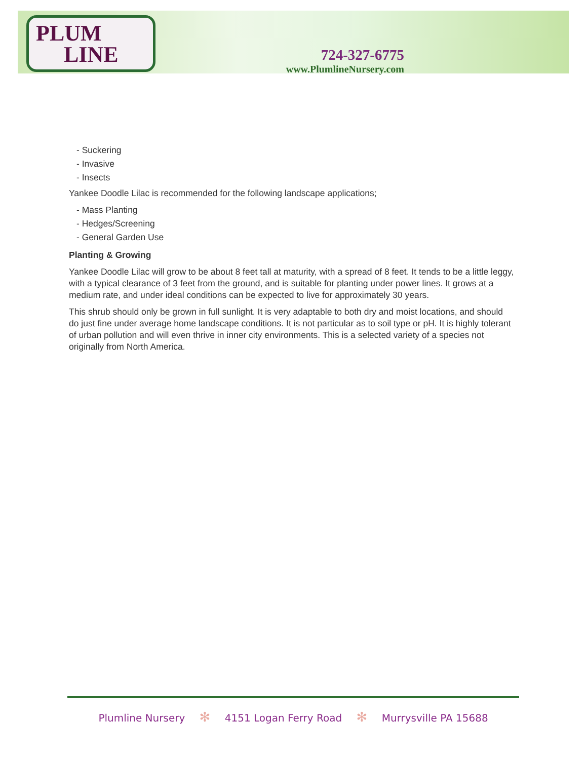PLUM
LINE
724-327-6775
www.PlumlineNursery.com
- Suckering
- Invasive
- Insects
Yankee Doodle Lilac is recommended for the following landscape applications;
- Mass Planting
- Hedges/Screening
- General Garden Use
Planting & Growing
Yankee Doodle Lilac will grow to be about 8 feet tall at maturity, with a spread of 8 feet. It tends to be a little leggy, with a typical clearance of 3 feet from the ground, and is suitable for planting under power lines. It grows at a medium rate, and under ideal conditions can be expected to live for approximately 30 years.
This shrub should only be grown in full sunlight. It is very adaptable to both dry and moist locations, and should do just fine under average home landscape conditions. It is not particular as to soil type or pH. It is highly tolerant of urban pollution and will even thrive in inner city environments. This is a selected variety of a species not originally from North America.
Plumline Nursery ✻ 4151 Logan Ferry Road ✻ Murrysville PA 15688